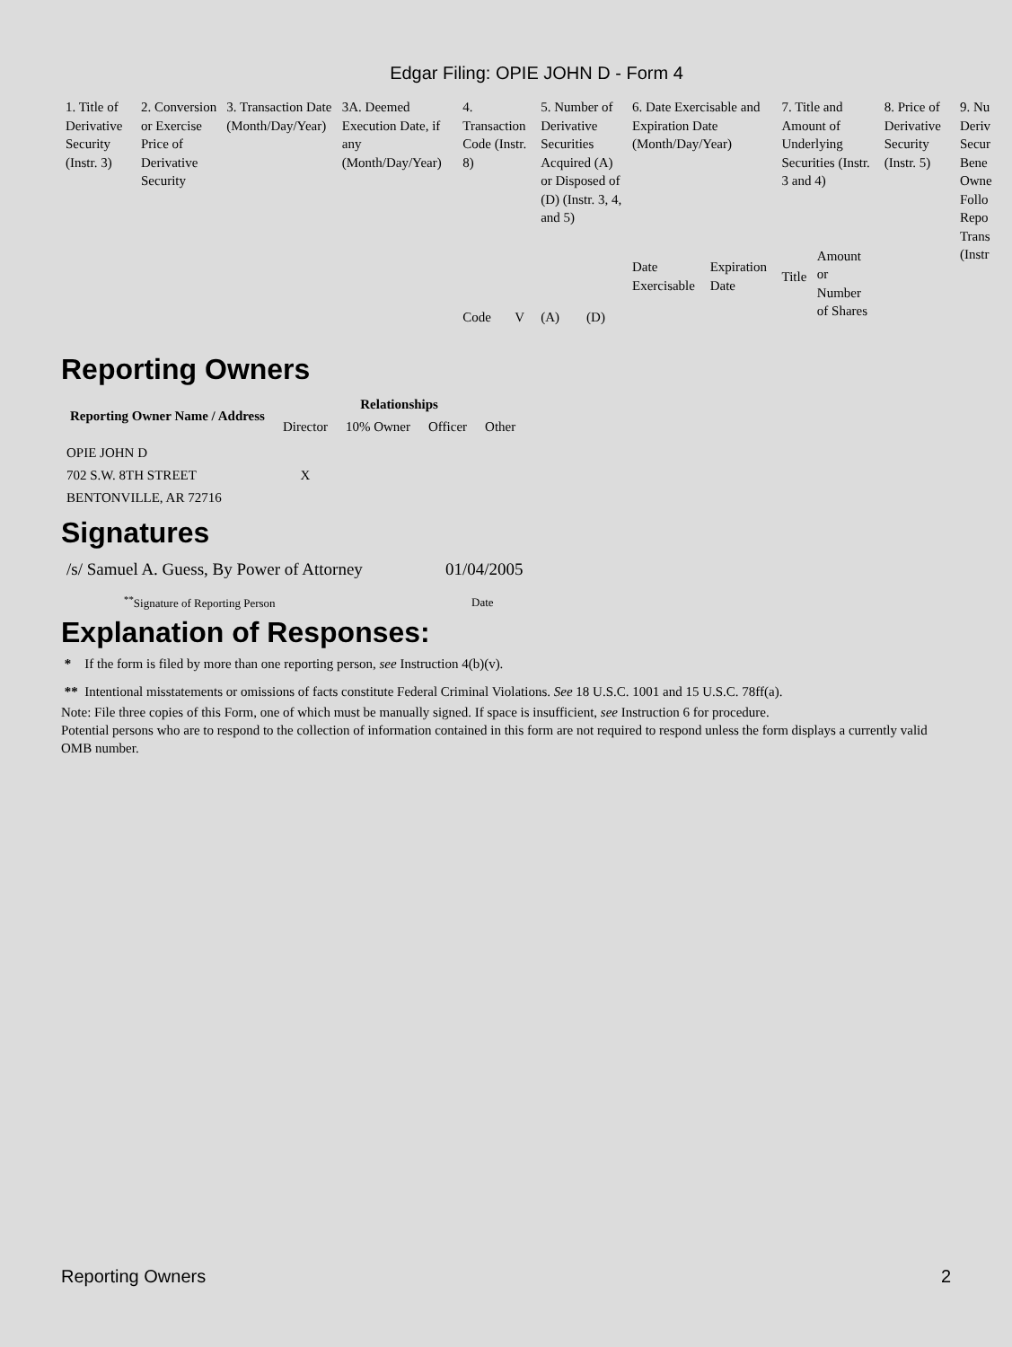Edgar Filing: OPIE JOHN D - Form 4
| 1. Title of Derivative Security (Instr. 3) | 2. Conversion or Exercise Price of Derivative Security | 3. Transaction Date (Month/Day/Year) | 3A. Deemed Execution Date, if any (Month/Day/Year) | 4. Transaction Code (Instr. 8) | | 5. Number of Derivative Securities Acquired (A) or Disposed of (D) (Instr. 3, 4, and 5) | | 6. Date Exercisable and Expiration Date (Month/Day/Year) | | 7. Title and Amount of Underlying Securities (Instr. 3 and 4) | | 8. Price of Derivative Security (Instr. 5) | 9. Nu Deriv Secur Bene Owne Follo Repo Trans (Instr |
| --- | --- | --- | --- | --- | --- | --- | --- | --- | --- | --- | --- | --- | --- |
| | | | | Code | V | (A) | (D) | Date Exercisable | Expiration Date | Title | Amount or Number of Shares | | |
Reporting Owners
| Reporting Owner Name / Address | Relationships | | | |
| --- | --- | --- | --- | --- |
| | Director | 10% Owner | Officer | Other |
| OPIE JOHN D 702 S.W. 8TH STREET BENTONVILLE, AR 72716 | X | | | |
Signatures
| /s/ Samuel A. Guess, By Power of Attorney | 01/04/2005 |
| <sup>**</sup> Signature of Reporting Person | Date |
Explanation of Responses:
* If the form is filed by more than one reporting person, see Instruction 4(b)(v).
** Intentional misstatements or omissions of facts constitute Federal Criminal Violations. See 18 U.S.C. 1001 and 15 U.S.C. 78ff(a).
Note: File three copies of this Form, one of which must be manually signed. If space is insufficient, see Instruction 6 for procedure.
Potential persons who are to respond to the collection of information contained in this form are not required to respond unless the form displays a currently valid OMB number.
Reporting Owners 2